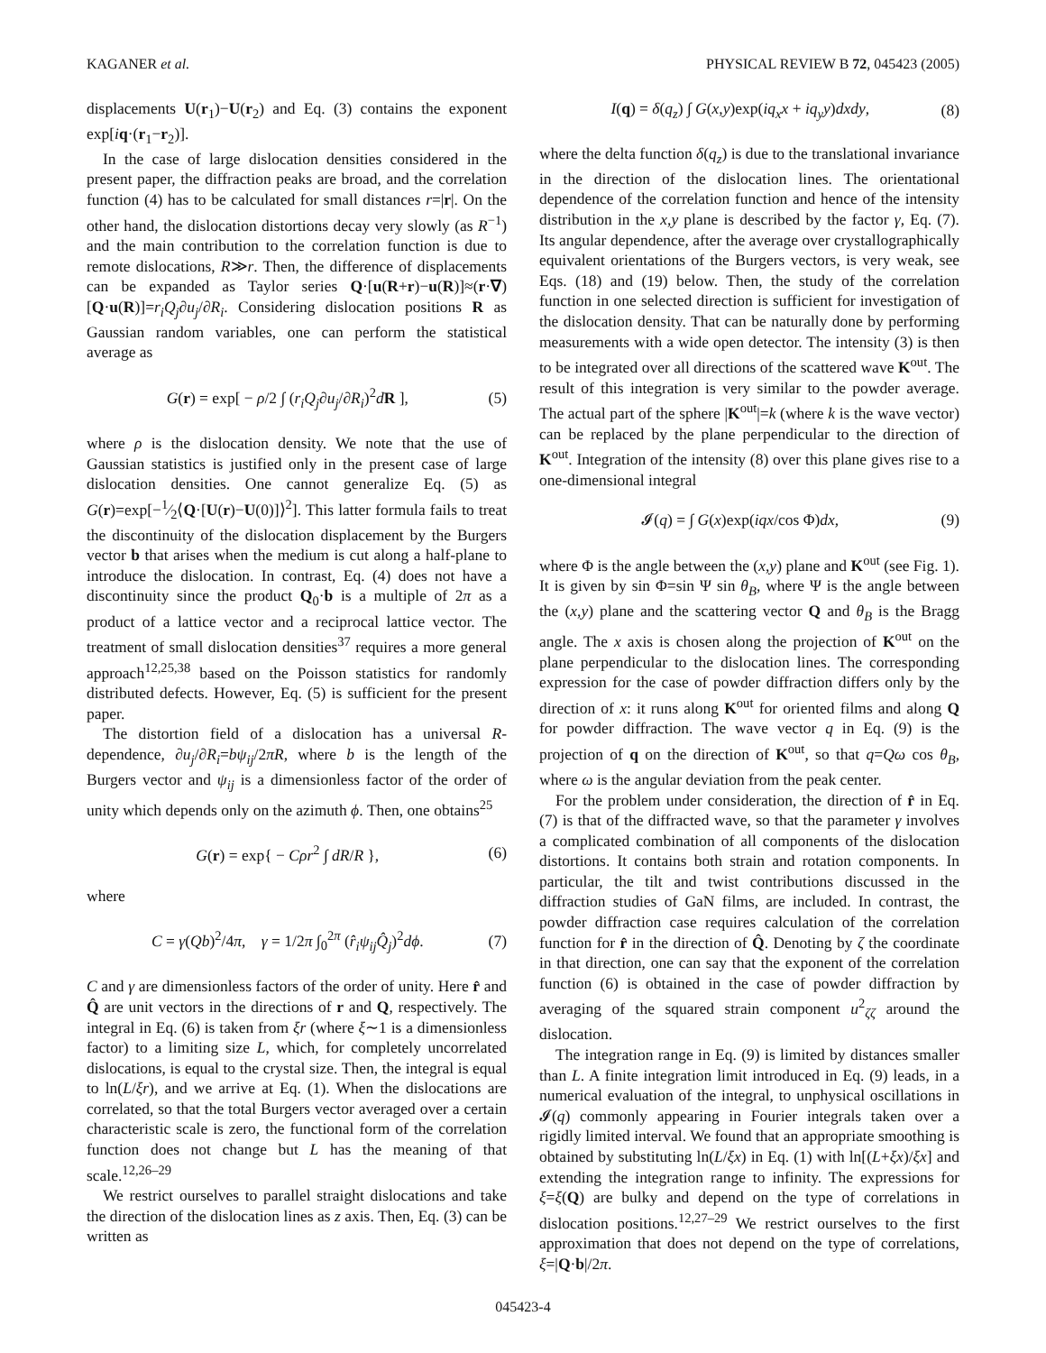KAGANER et al. PHYSICAL REVIEW B 72, 045423 (2005)
displacements U(r<sub>1</sub>)−U(r<sub>2</sub>) and Eq. (3) contains the exponent exp[iq·(r<sub>1</sub>−r<sub>2</sub>)].
In the case of large dislocation densities considered in the present paper, the diffraction peaks are broad, and the correlation function (4) has to be calculated for small distances r=|r|. On the other hand, the dislocation distortions decay very slowly (as R<sup>−1</sup>) and the main contribution to the correlation function is due to remote dislocations, R≫r. Then, the difference of displacements can be expanded as Taylor series Q·[u(R+r)−u(R)]≈(r·∇)[Q·u(R)]=r<sub>i</sub>Q<sub>j</sub>∂u<sub>j</sub>/∂R<sub>i</sub>. Considering dislocation positions R as Gaussian random variables, one can perform the statistical average as
G(r) = exp[ − ρ/2 ∫ (r<sub>i</sub>Q<sub>j</sub>∂u<sub>j</sub>/∂R<sub>i</sub>)<sup>2</sup>dR ], (5)
where ρ is the dislocation density. We note that the use of Gaussian statistics is justified only in the present case of large dislocation densities. One cannot generalize Eq. (5) as G(r)=exp[−1⁄2⟨Q·[U(r)−U(0)]⟩<sup>2</sup>]. This latter formula fails to treat the discontinuity of the dislocation displacement by the Burgers vector b that arises when the medium is cut along a half-plane to introduce the dislocation. In contrast, Eq. (4) does not have a discontinuity since the product Q<sub>0</sub>·b is a multiple of 2π as a product of a lattice vector and a reciprocal lattice vector. The treatment of small dislocation densities<sup>37</sup> requires a more general approach<sup>12,25,38</sup> based on the Poisson statistics for randomly distributed defects. However, Eq. (5) is sufficient for the present paper.
The distortion field of a dislocation has a universal R-dependence, ∂u<sub>j</sub>/∂R<sub>i</sub>=bψ<sub>ij</sub>/2πR, where b is the length of the Burgers vector and ψ<sub>ij</sub> is a dimensionless factor of the order of unity which depends only on the azimuth ϕ. Then, one obtains<sup>25</sup>
G(r) = exp{ − Cρr<sup>2</sup> ∫ dR/R }, (6)
where
C = γ(Qb)<sup>2</sup>/4π, γ = 1/2π ∫<sub>0</sub><sup>2π</sup> (r̂<sub>i</sub>ψ<sub>ij</sub>Q̂<sub>j</sub>)<sup>2</sup>dϕ. (7)
C and γ are dimensionless factors of the order of unity. Here r̂ and Q̂ are unit vectors in the directions of r and Q, respectively. The integral in Eq. (6) is taken from ξr (where ξ∼1 is a dimensionless factor) to a limiting size L, which, for completely uncorrelated dislocations, is equal to the crystal size. Then, the integral is equal to ln(L/ξr), and we arrive at Eq. (1). When the dislocations are correlated, so that the total Burgers vector averaged over a certain characteristic scale is zero, the functional form of the correlation function does not change but L has the meaning of that scale.<sup>12,26–29</sup>
We restrict ourselves to parallel straight dislocations and take the direction of the dislocation lines as z axis. Then, Eq. (3) can be written as
I(q) = δ(q<sub>z</sub>) ∫ G(x,y)exp(iq<sub>x</sub>x + iq<sub>y</sub>y)dxdy, (8)
where the delta function δ(q<sub>z</sub>) is due to the translational invariance in the direction of the dislocation lines. The orientational dependence of the correlation function and hence of the intensity distribution in the x,y plane is described by the factor γ, Eq. (7). Its angular dependence, after the average over crystallographically equivalent orientations of the Burgers vectors, is very weak, see Eqs. (18) and (19) below. Then, the study of the correlation function in one selected direction is sufficient for investigation of the dislocation density. That can be naturally done by performing measurements with a wide open detector. The intensity (3) is then to be integrated over all directions of the scattered wave K<sup>out</sup>. The result of this integration is very similar to the powder average. The actual part of the sphere |K<sup>out</sup>|=k (where k is the wave vector) can be replaced by the plane perpendicular to the direction of K<sup>out</sup>. Integration of the intensity (8) over this plane gives rise to a one-dimensional integral
𝓘(q) = ∫ G(x)exp(iqx/cos Φ)dx, (9)
where Φ is the angle between the (x,y) plane and K<sup>out</sup> (see Fig. 1). It is given by sin Φ=sin Ψ sin θ<sub>B</sub>, where Ψ is the angle between the (x,y) plane and the scattering vector Q and θ<sub>B</sub> is the Bragg angle. The x axis is chosen along the projection of K<sup>out</sup> on the plane perpendicular to the dislocation lines. The corresponding expression for the case of powder diffraction differs only by the direction of x: it runs along K<sup>out</sup> for oriented films and along Q for powder diffraction. The wave vector q in Eq. (9) is the projection of q on the direction of K<sup>out</sup>, so that q=Qω cos θ<sub>B</sub>, where ω is the angular deviation from the peak center.
For the problem under consideration, the direction of r̂ in Eq. (7) is that of the diffracted wave, so that the parameter γ involves a complicated combination of all components of the dislocation distortions. It contains both strain and rotation components. In particular, the tilt and twist contributions discussed in the diffraction studies of GaN films, are included. In contrast, the powder diffraction case requires calculation of the correlation function for r̂ in the direction of Q̂. Denoting by ζ the coordinate in that direction, one can say that the exponent of the correlation function (6) is obtained in the case of powder diffraction by averaging of the squared strain component u<sup>2</sup><sub>ζζ</sub> around the dislocation.
The integration range in Eq. (9) is limited by distances smaller than L. A finite integration limit introduced in Eq. (9) leads, in a numerical evaluation of the integral, to unphysical oscillations in 𝓘(q) commonly appearing in Fourier integrals taken over a rigidly limited interval. We found that an appropriate smoothing is obtained by substituting ln(L/ξx) in Eq. (1) with ln[(L+ξx)/ξx] and extending the integration range to infinity. The expressions for ξ=ξ(Q) are bulky and depend on the type of correlations in dislocation positions.<sup>12,27–29</sup> We restrict ourselves to the first approximation that does not depend on the type of correlations, ξ=|Q·b|/2π.
045423-4